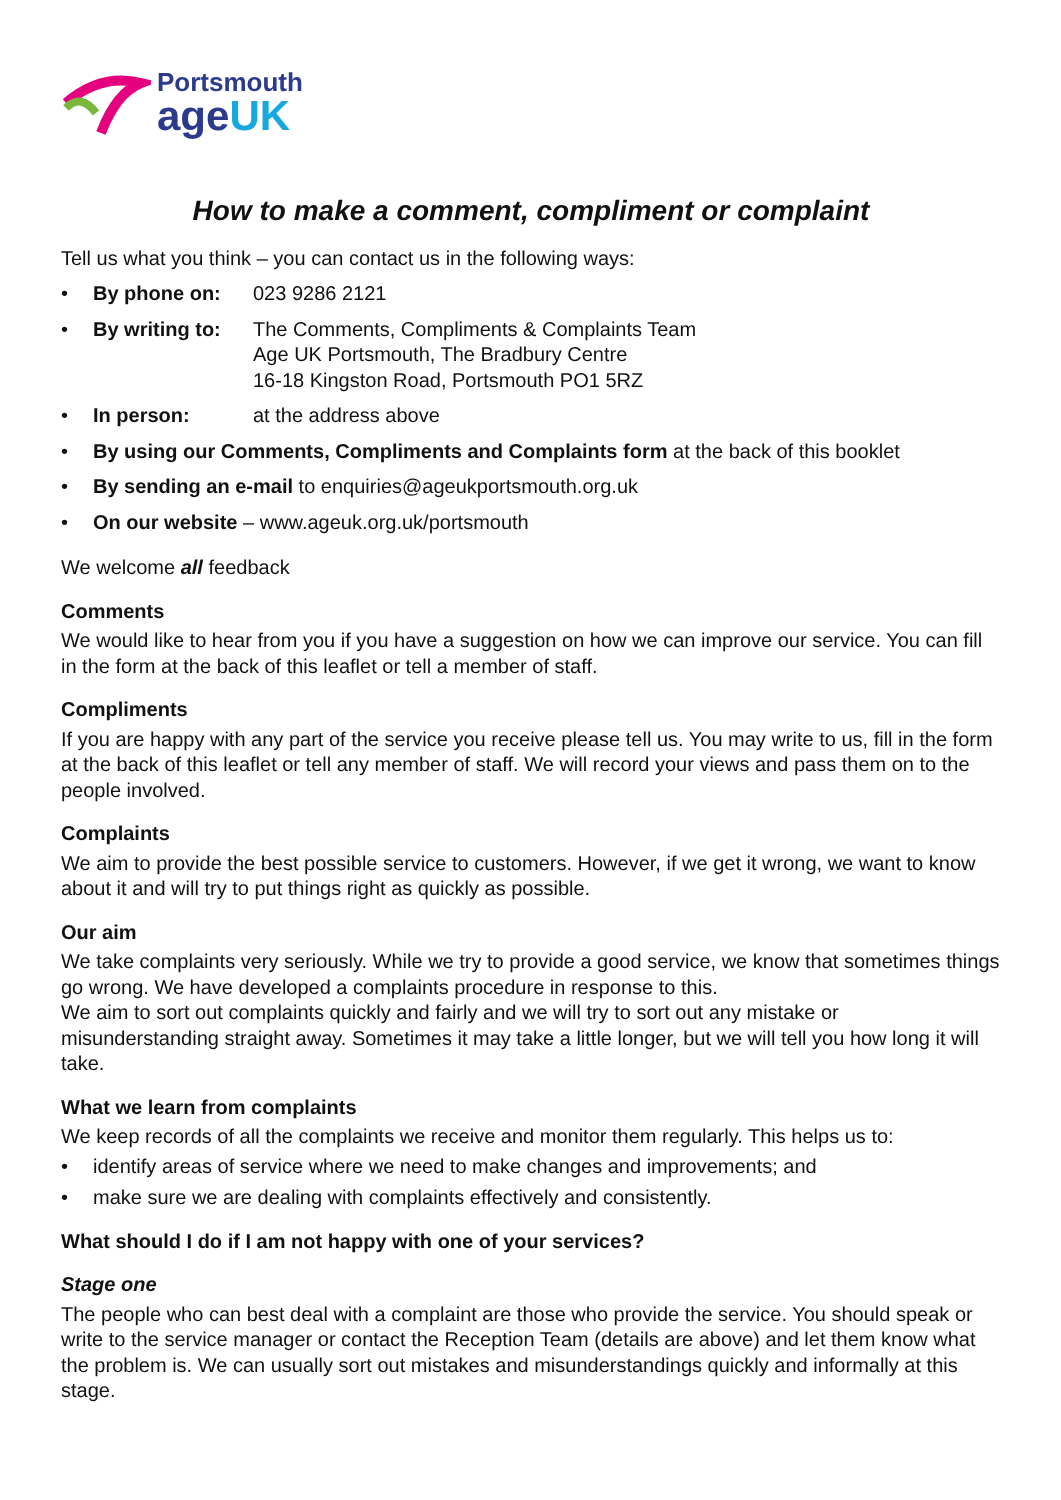Portsmouth
ageUK
How to make a comment, compliment or complaint
Tell us what you think – you can contact us in the following ways:
• By phone on: 023 9286 2121
• By writing to: The Comments, Compliments & Complaints Team
Age UK Portsmouth, The Bradbury Centre
16-18 Kingston Road, Portsmouth PO1 5RZ
• In person: at the address above
• By using our Comments, Compliments and Complaints form at the back of this booklet
• By sending an e-mail to enquiries@ageukportsmouth.org.uk
• On our website – www.ageuk.org.uk/portsmouth
We welcome all feedback
Comments
We would like to hear from you if you have a suggestion on how we can improve our service. You can fill in the form at the back of this leaflet or tell a member of staff.
Compliments
If you are happy with any part of the service you receive please tell us. You may write to us, fill in the form at the back of this leaflet or tell any member of staff. We will record your views and pass them on to the people involved.
Complaints
We aim to provide the best possible service to customers. However, if we get it wrong, we want to know about it and will try to put things right as quickly as possible.
Our aim
We take complaints very seriously. While we try to provide a good service, we know that sometimes things go wrong. We have developed a complaints procedure in response to this.
We aim to sort out complaints quickly and fairly and we will try to sort out any mistake or misunderstanding straight away. Sometimes it may take a little longer, but we will tell you how long it will take.
What we learn from complaints
We keep records of all the complaints we receive and monitor them regularly. This helps us to:
• identify areas of service where we need to make changes and improvements; and
• make sure we are dealing with complaints effectively and consistently.
What should I do if I am not happy with one of your services?
Stage one
The people who can best deal with a complaint are those who provide the service. You should speak or write to the service manager or contact the Reception Team (details are above) and let them know what the problem is. We can usually sort out mistakes and misunderstandings quickly and informally at this stage.